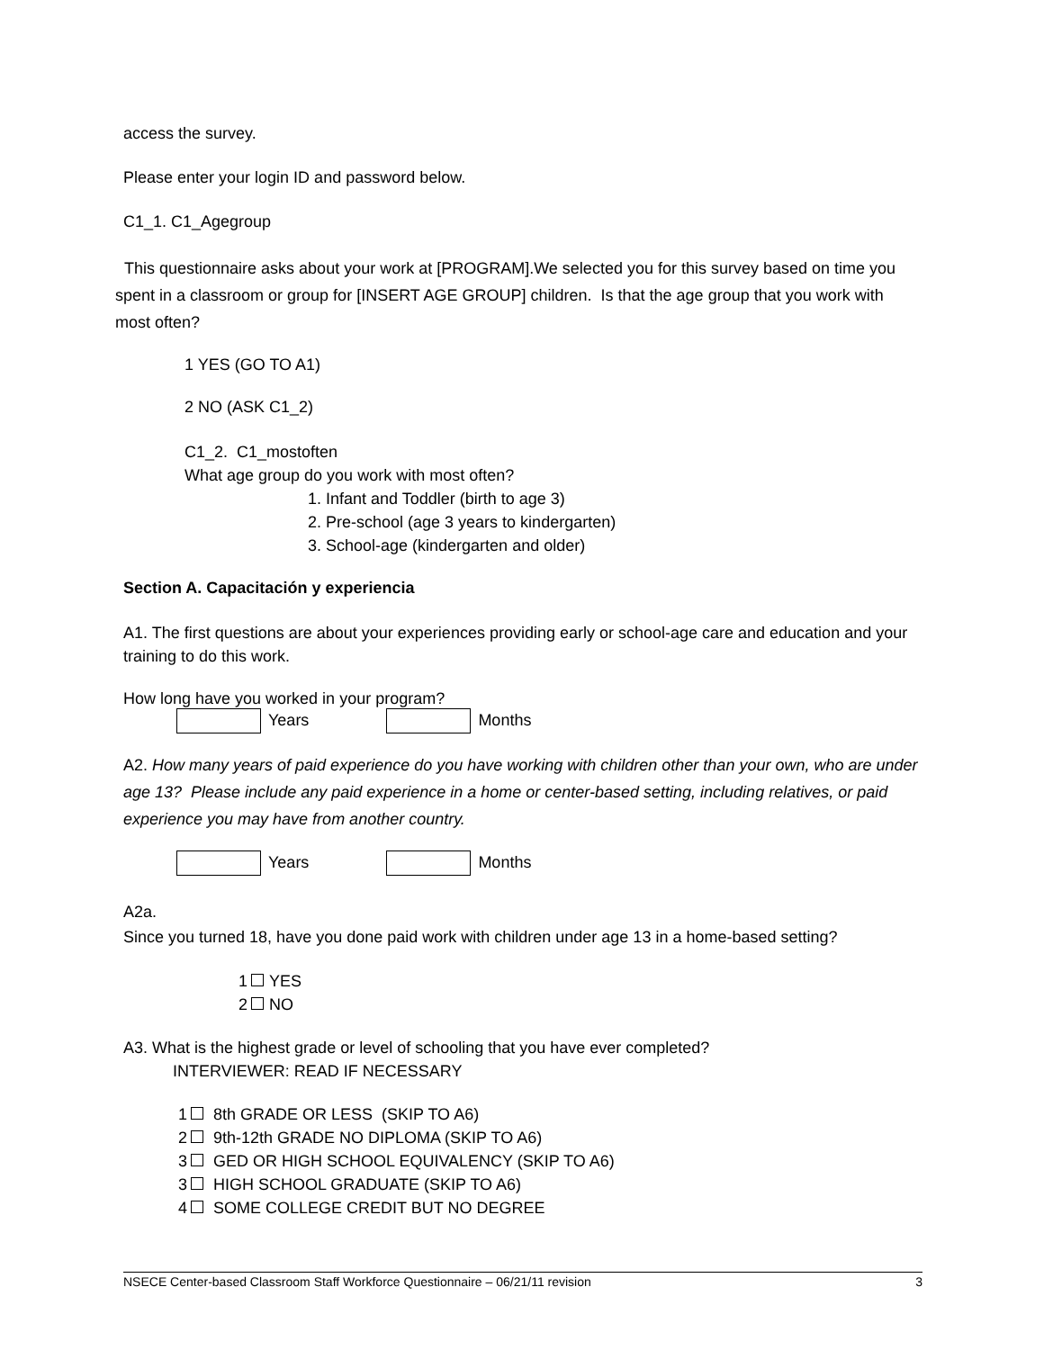access the survey.
Please enter your login ID and password below.
C1_1. C1_Agegroup
This questionnaire asks about your work at [PROGRAM].We selected you for this survey based on time you spent in a classroom or group for [INSERT AGE GROUP] children. Is that the age group that you work with most often?
1 YES (GO TO A1)
2 NO (ASK C1_2)
C1_2. C1_mostoften
What age group do you work with most often?
1. Infant and Toddler (birth to age 3)
2. Pre-school (age 3 years to kindergarten)
3. School-age (kindergarten and older)
Section A. Capacitación y experiencia
A1. The first questions are about your experiences providing early or school-age care and education and your training to do this work.
How long have you worked in your program?
Years Months
A2. How many years of paid experience do you have working with children other than your own, who are under age 13? Please include any paid experience in a home or center-based setting, including relatives, or paid experience you may have from another country.
Years Months
A2a.
Since you turned 18, have you done paid work with children under age 13 in a home-based setting?
1 YES
2 NO
A3. What is the highest grade or level of schooling that you have ever completed?
INTERVIEWER: READ IF NECESSARY
1 8th GRADE OR LESS (SKIP TO A6)
2 9th-12th GRADE NO DIPLOMA (SKIP TO A6)
3 GED OR HIGH SCHOOL EQUIVALENCY (SKIP TO A6)
3 HIGH SCHOOL GRADUATE (SKIP TO A6)
4 SOME COLLEGE CREDIT BUT NO DEGREE
NSECE Center-based Classroom Staff Workforce Questionnaire – 06/21/11 revision 3